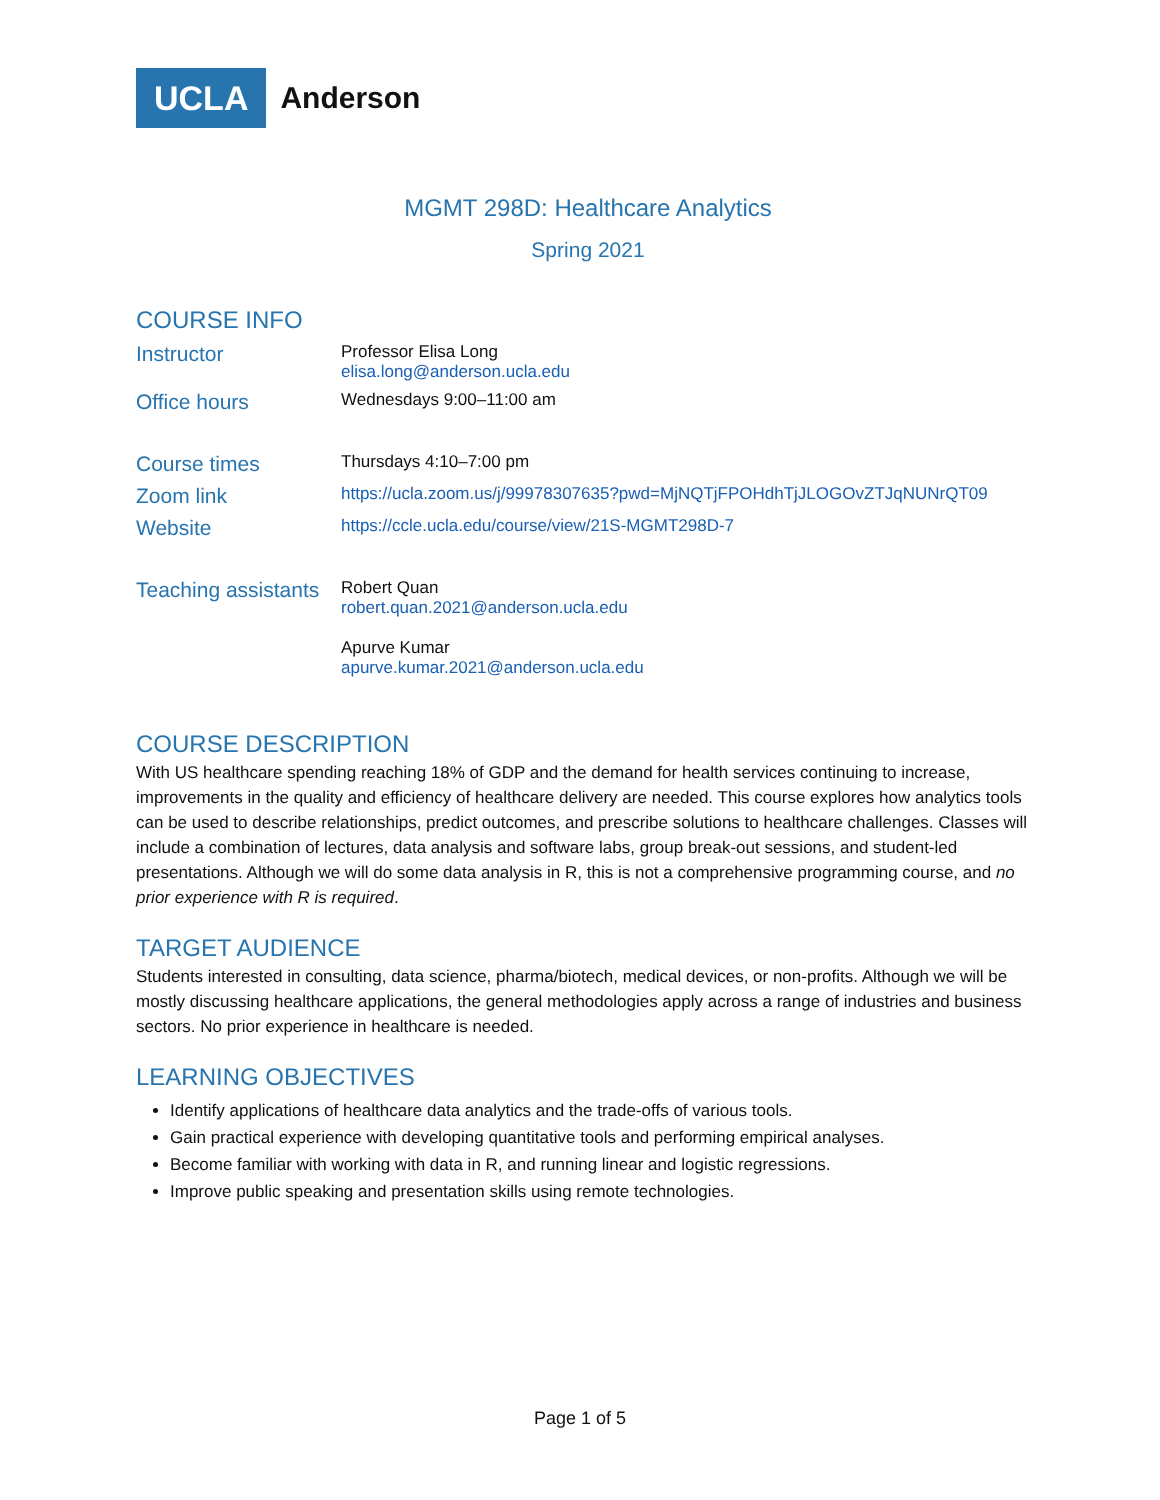UCLA Anderson
MGMT 298D: Healthcare Analytics
Spring 2021
COURSE INFO
Instructor
Professor Elisa Long
elisa.long@anderson.ucla.edu
Office hours
Wednesdays 9:00–11:00 am
Course times
Thursdays 4:10–7:00 pm
Zoom link
https://ucla.zoom.us/j/99978307635?pwd=MjNQTjFPOHdhTjJLOGOvZTJqNUNrQT09
Website
https://ccle.ucla.edu/course/view/21S-MGMT298D-7
Teaching assistants
Robert Quan
robert.quan.2021@anderson.ucla.edu
Apurve Kumar
apurve.kumar.2021@anderson.ucla.edu
COURSE DESCRIPTION
With US healthcare spending reaching 18% of GDP and the demand for health services continuing to increase, improvements in the quality and efficiency of healthcare delivery are needed. This course explores how analytics tools can be used to describe relationships, predict outcomes, and prescribe solutions to healthcare challenges. Classes will include a combination of lectures, data analysis and software labs, group break-out sessions, and student-led presentations. Although we will do some data analysis in R, this is not a comprehensive programming course, and no prior experience with R is required.
TARGET AUDIENCE
Students interested in consulting, data science, pharma/biotech, medical devices, or non-profits. Although we will be mostly discussing healthcare applications, the general methodologies apply across a range of industries and business sectors. No prior experience in healthcare is needed.
LEARNING OBJECTIVES
Identify applications of healthcare data analytics and the trade-offs of various tools.
Gain practical experience with developing quantitative tools and performing empirical analyses.
Become familiar with working with data in R, and running linear and logistic regressions.
Improve public speaking and presentation skills using remote technologies.
Page 1 of 5